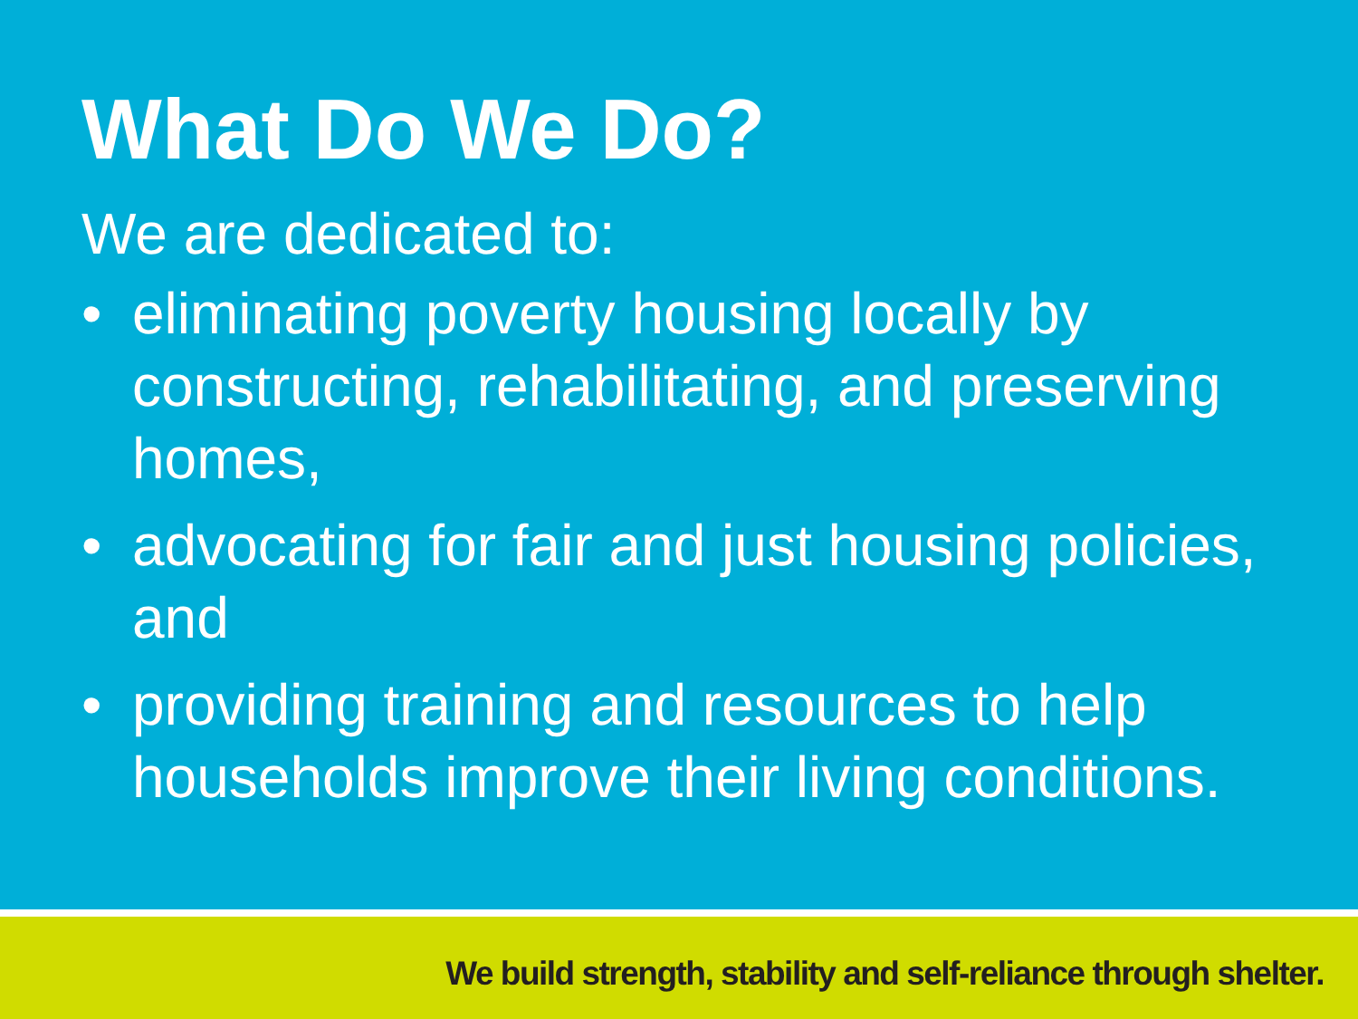What Do We Do?
We are dedicated to:
• eliminating poverty housing locally by constructing, rehabilitating, and preserving homes,
• advocating for fair and just housing policies, and
• providing training and resources to help households improve their living conditions.
We build strength, stability and self-reliance through shelter.